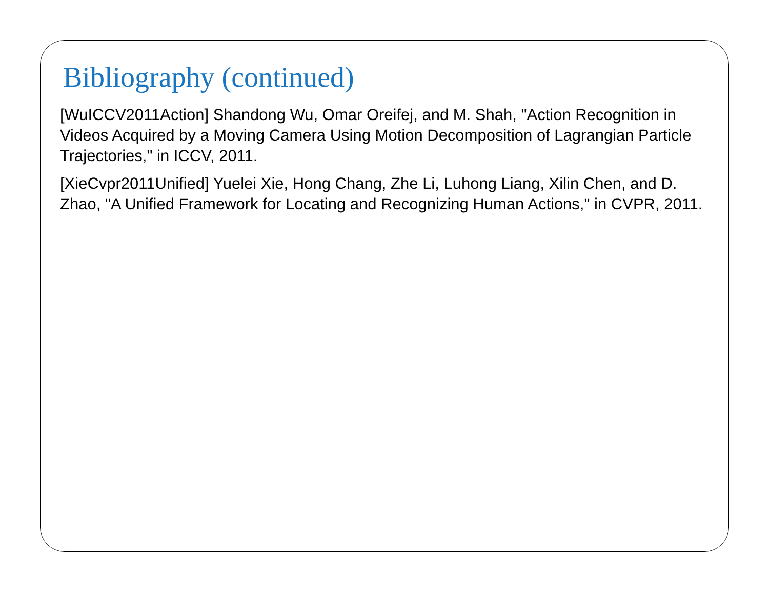Bibliography (continued)
[WuICCV2011Action] Shandong Wu, Omar Oreifej, and M. Shah, "Action Recognition in Videos Acquired by a Moving Camera Using Motion Decomposition of Lagrangian Particle Trajectories," in ICCV, 2011.
[XieCvpr2011Unified] Yuelei Xie, Hong Chang, Zhe Li, Luhong Liang, Xilin Chen, and D. Zhao, "A Unified Framework for Locating and Recognizing Human Actions," in CVPR, 2011.